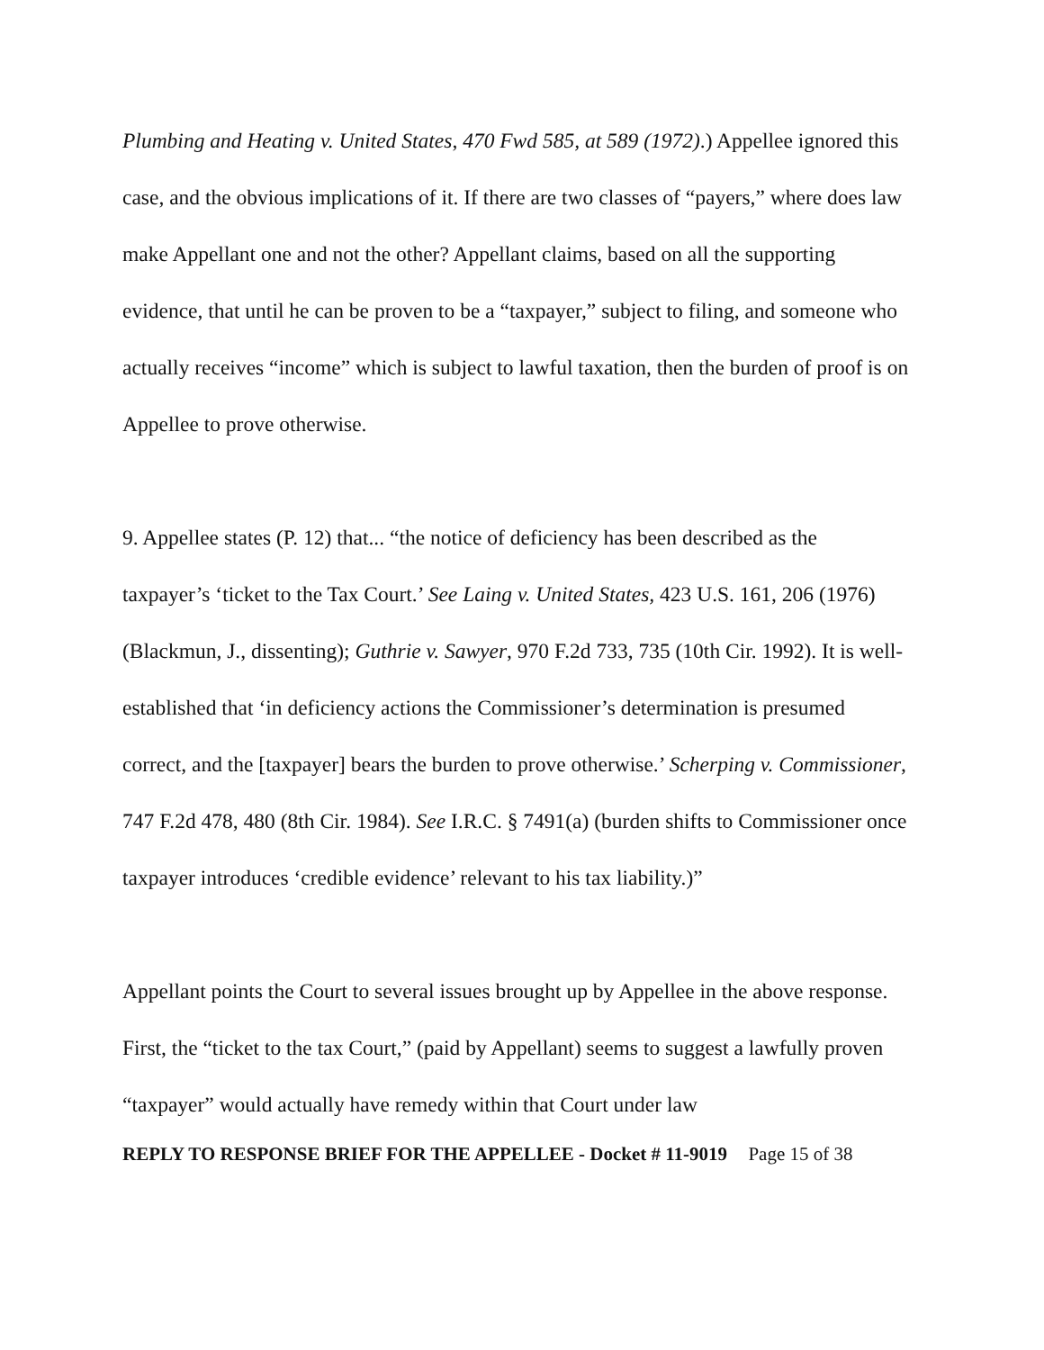Plumbing and Heating v. United States, 470 Fwd 585, at 589 (1972).) Appellee ignored this case, and the obvious implications of it. If there are two classes of “payers,” where does law make Appellant one and not the other? Appellant claims, based on all the supporting evidence, that until he can be proven to be a “taxpayer,” subject to filing, and someone who actually receives “income” which is subject to lawful taxation, then the burden of proof is on Appellee to prove otherwise.
9. Appellee states (P. 12) that... “the notice of deficiency has been described as the taxpayer’s ‘ticket to the Tax Court.’ See Laing v. United States, 423 U.S. 161, 206 (1976) (Blackmun, J., dissenting); Guthrie v. Sawyer, 970 F.2d 733, 735 (10th Cir. 1992). It is well-established that ‘in deficiency actions the Commissioner’s determination is presumed correct, and the [taxpayer] bears the burden to prove otherwise.’ Scherping v. Commissioner, 747 F.2d 478, 480 (8th Cir. 1984). See I.R.C. § 7491(a) (burden shifts to Commissioner once taxpayer introduces ‘credible evidence’ relevant to his tax liability.)”
Appellant points the Court to several issues brought up by Appellee in the above response. First, the “ticket to the tax Court,” (paid by Appellant) seems to suggest a lawfully proven “taxpayer” would actually have remedy within that Court under law
REPLY TO RESPONSE BRIEF FOR THE APPELLEE - Docket # 11-9019 Page 15 of 38